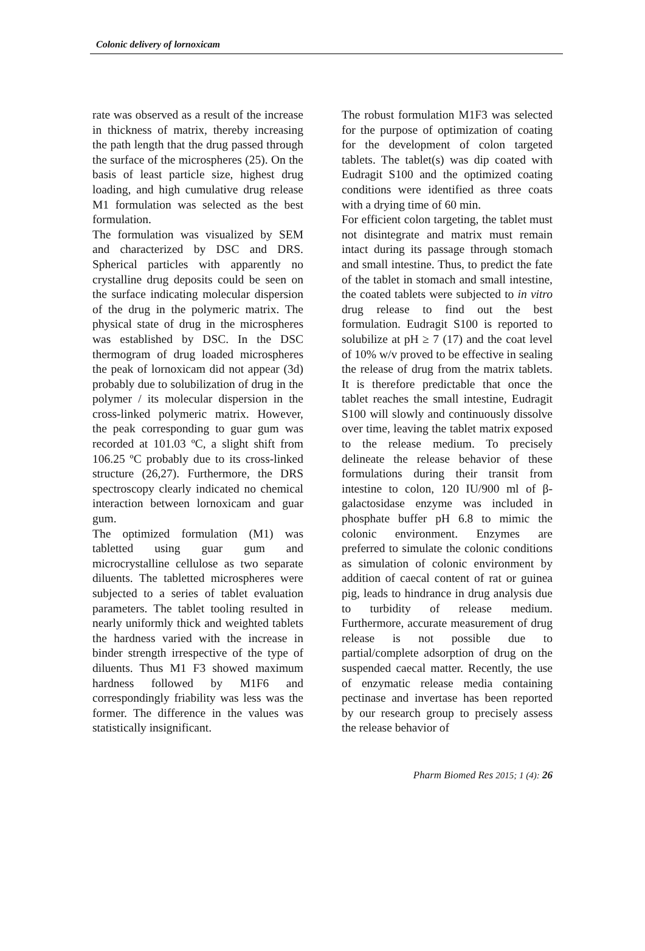Colonic delivery of lornoxicam
rate was observed as a result of the increase in thickness of matrix, thereby increasing the path length that the drug passed through the surface of the microspheres (25). On the basis of least particle size, highest drug loading, and high cumulative drug release M1 formulation was selected as the best formulation.
The formulation was visualized by SEM and characterized by DSC and DRS. Spherical particles with apparently no crystalline drug deposits could be seen on the surface indicating molecular dispersion of the drug in the polymeric matrix. The physical state of drug in the microspheres was established by DSC. In the DSC thermogram of drug loaded microspheres the peak of lornoxicam did not appear (3d) probably due to solubilization of drug in the polymer / its molecular dispersion in the cross-linked polymeric matrix. However, the peak corresponding to guar gum was recorded at 101.03 ºC, a slight shift from 106.25 ºC probably due to its cross-linked structure (26,27). Furthermore, the DRS spectroscopy clearly indicated no chemical interaction between lornoxicam and guar gum.
The optimized formulation (M1) was tabletted using guar gum and microcrystalline cellulose as two separate diluents. The tabletted microspheres were subjected to a series of tablet evaluation parameters. The tablet tooling resulted in nearly uniformly thick and weighted tablets the hardness varied with the increase in binder strength irrespective of the type of diluents. Thus M1 F3 showed maximum hardness followed by M1F6 and correspondingly friability was less was the former. The difference in the values was statistically insignificant.
The robust formulation M1F3 was selected for the purpose of optimization of coating for the development of colon targeted tablets. The tablet(s) was dip coated with Eudragit S100 and the optimized coating conditions were identified as three coats with a drying time of 60 min.
For efficient colon targeting, the tablet must not disintegrate and matrix must remain intact during its passage through stomach and small intestine. Thus, to predict the fate of the tablet in stomach and small intestine, the coated tablets were subjected to in vitro drug release to find out the best formulation. Eudragit S100 is reported to solubilize at pH ≥ 7 (17) and the coat level of 10% w/v proved to be effective in sealing the release of drug from the matrix tablets. It is therefore predictable that once the tablet reaches the small intestine, Eudragit S100 will slowly and continuously dissolve over time, leaving the tablet matrix exposed to the release medium. To precisely delineate the release behavior of these formulations during their transit from intestine to colon, 120 IU/900 ml of β-galactosidase enzyme was included in phosphate buffer pH 6.8 to mimic the colonic environment. Enzymes are preferred to simulate the colonic conditions as simulation of colonic environment by addition of caecal content of rat or guinea pig, leads to hindrance in drug analysis due to turbidity of release medium. Furthermore, accurate measurement of drug release is not possible due to partial/complete adsorption of drug on the suspended caecal matter. Recently, the use of enzymatic release media containing pectinase and invertase has been reported by our research group to precisely assess the release behavior of
Pharm Biomed Res 2015; 1 (4): 26